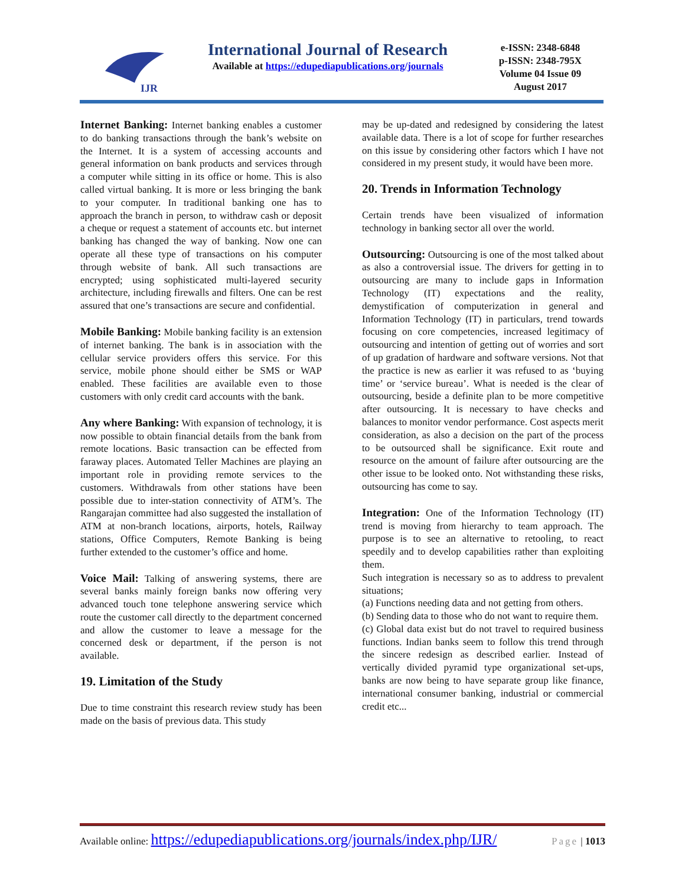IJR
International Journal of Research
Available at https://edupediapublications.org/journals
e-ISSN: 2348-6848
p-ISSN: 2348-795X
Volume 04 Issue 09
August 2017
Internet Banking: Internet banking enables a customer to do banking transactions through the bank’s website on the Internet. It is a system of accessing accounts and general information on bank products and services through a computer while sitting in its office or home. This is also called virtual banking. It is more or less bringing the bank to your computer. In traditional banking one has to approach the branch in person, to withdraw cash or deposit a cheque or request a statement of accounts etc. but internet banking has changed the way of banking. Now one can operate all these type of transactions on his computer through website of bank. All such transactions are encrypted; using sophisticated multi-layered security architecture, including firewalls and filters. One can be rest assured that one’s transactions are secure and confidential.
Mobile Banking: Mobile banking facility is an extension of internet banking. The bank is in association with the cellular service providers offers this service. For this service, mobile phone should either be SMS or WAP enabled. These facilities are available even to those customers with only credit card accounts with the bank.
Any where Banking: With expansion of technology, it is now possible to obtain financial details from the bank from remote locations. Basic transaction can be effected from faraway places. Automated Teller Machines are playing an important role in providing remote services to the customers. Withdrawals from other stations have been possible due to inter-station connectivity of ATM’s. The Rangarajan committee had also suggested the installation of ATM at non-branch locations, airports, hotels, Railway stations, Office Computers, Remote Banking is being further extended to the customer’s office and home.
Voice Mail: Talking of answering systems, there are several banks mainly foreign banks now offering very advanced touch tone telephone answering service which route the customer call directly to the department concerned and allow the customer to leave a message for the concerned desk or department, if the person is not available.
19. Limitation of the Study
Due to time constraint this research review study has been made on the basis of previous data. This study
may be up-dated and redesigned by considering the latest available data. There is a lot of scope for further researches on this issue by considering other factors which I have not considered in my present study, it would have been more.
20. Trends in Information Technology
Certain trends have been visualized of information technology in banking sector all over the world.
Outsourcing: Outsourcing is one of the most talked about as also a controversial issue. The drivers for getting in to outsourcing are many to include gaps in Information Technology (IT) expectations and the reality, demystification of computerization in general and Information Technology (IT) in particulars, trend towards focusing on core competencies, increased legitimacy of outsourcing and intention of getting out of worries and sort of up gradation of hardware and software versions. Not that the practice is new as earlier it was refused to as ‘buying time’ or ‘service bureau’. What is needed is the clear of outsourcing, beside a definite plan to be more competitive after outsourcing. It is necessary to have checks and balances to monitor vendor performance. Cost aspects merit consideration, as also a decision on the part of the process to be outsourced shall be significance. Exit route and resource on the amount of failure after outsourcing are the other issue to be looked onto. Not withstanding these risks, outsourcing has come to say.
Integration: One of the Information Technology (IT) trend is moving from hierarchy to team approach. The purpose is to see an alternative to retooling, to react speedily and to develop capabilities rather than exploiting them.
Such integration is necessary so as to address to prevalent situations;
(a) Functions needing data and not getting from others.
(b) Sending data to those who do not want to require them.
(c) Global data exist but do not travel to required business functions. Indian banks seem to follow this trend through the sincere redesign as described earlier. Instead of vertically divided pyramid type organizational set-ups, banks are now being to have separate group like finance, international consumer banking, industrial or commercial credit etc...
Available online: https://edupediapublications.org/journals/index.php/IJR/ Page | 1013